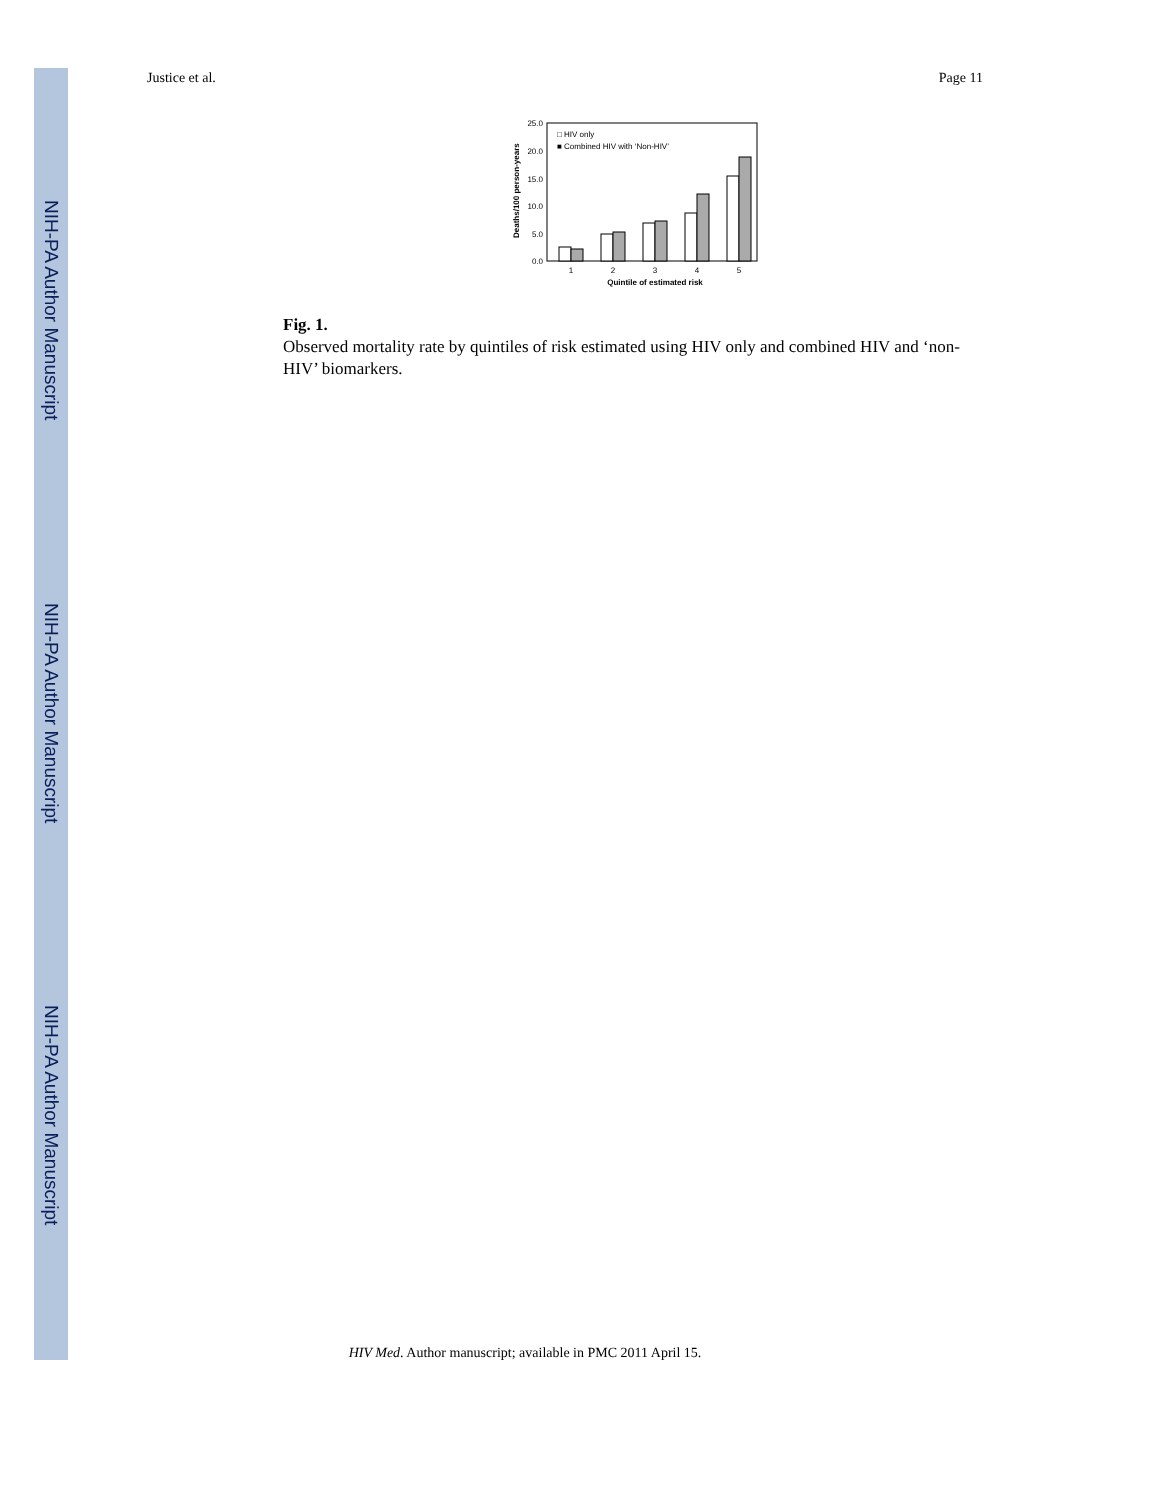NIH-PA Author Manuscript
NIH-PA Author Manuscript
NIH-PA Author Manuscript
Justice et al. Page 11
25.0
20.0
15.0
10.0
5.0
0.0
Deaths/100 person-years
1
2
3
4
5
Quintile of estimated risk
□ HIV only
■ Combined HIV with ‘Non-HIV’
Fig. 1.
Observed mortality rate by quintiles of risk estimated using HIV only and combined HIV and ‘non-HIV’ biomarkers.
HIV Med. Author manuscript; available in PMC 2011 April 15.